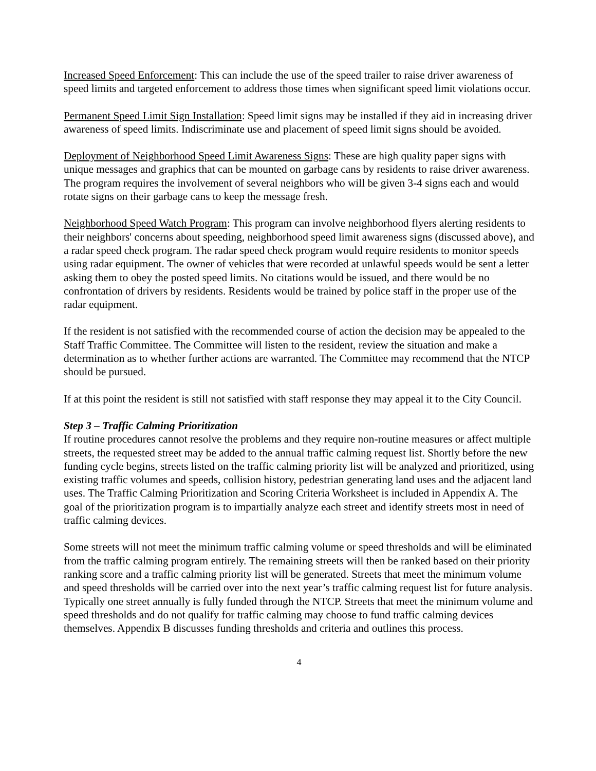Increased Speed Enforcement: This can include the use of the speed trailer to raise driver awareness of speed limits and targeted enforcement to address those times when significant speed limit violations occur.
Permanent Speed Limit Sign Installation: Speed limit signs may be installed if they aid in increasing driver awareness of speed limits. Indiscriminate use and placement of speed limit signs should be avoided.
Deployment of Neighborhood Speed Limit Awareness Signs: These are high quality paper signs with unique messages and graphics that can be mounted on garbage cans by residents to raise driver awareness. The program requires the involvement of several neighbors who will be given 3-4 signs each and would rotate signs on their garbage cans to keep the message fresh.
Neighborhood Speed Watch Program: This program can involve neighborhood flyers alerting residents to their neighbors' concerns about speeding, neighborhood speed limit awareness signs (discussed above), and a radar speed check program. The radar speed check program would require residents to monitor speeds using radar equipment. The owner of vehicles that were recorded at unlawful speeds would be sent a letter asking them to obey the posted speed limits. No citations would be issued, and there would be no confrontation of drivers by residents. Residents would be trained by police staff in the proper use of the radar equipment.
If the resident is not satisfied with the recommended course of action the decision may be appealed to the Staff Traffic Committee. The Committee will listen to the resident, review the situation and make a determination as to whether further actions are warranted. The Committee may recommend that the NTCP should be pursued.
If at this point the resident is still not satisfied with staff response they may appeal it to the City Council.
Step 3 – Traffic Calming Prioritization
If routine procedures cannot resolve the problems and they require non-routine measures or affect multiple streets, the requested street may be added to the annual traffic calming request list. Shortly before the new funding cycle begins, streets listed on the traffic calming priority list will be analyzed and prioritized, using existing traffic volumes and speeds, collision history, pedestrian generating land uses and the adjacent land uses. The Traffic Calming Prioritization and Scoring Criteria Worksheet is included in Appendix A. The goal of the prioritization program is to impartially analyze each street and identify streets most in need of traffic calming devices.
Some streets will not meet the minimum traffic calming volume or speed thresholds and will be eliminated from the traffic calming program entirely. The remaining streets will then be ranked based on their priority ranking score and a traffic calming priority list will be generated. Streets that meet the minimum volume and speed thresholds will be carried over into the next year’s traffic calming request list for future analysis. Typically one street annually is fully funded through the NTCP. Streets that meet the minimum volume and speed thresholds and do not qualify for traffic calming may choose to fund traffic calming devices themselves. Appendix B discusses funding thresholds and criteria and outlines this process.
4